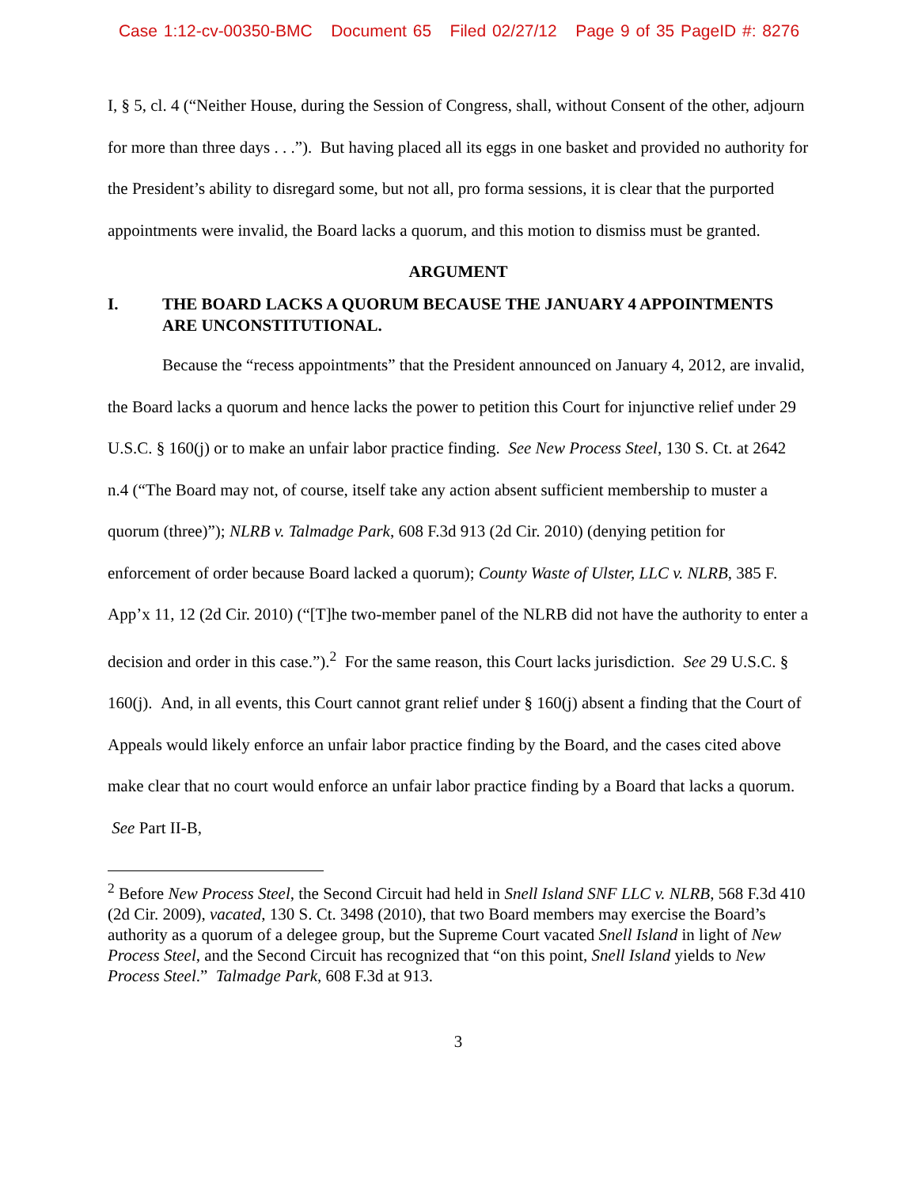Case 1:12-cv-00350-BMC Document 65 Filed 02/27/12 Page 9 of 35 PageID #: 8276
I, § 5, cl. 4 (“Neither House, during the Session of Congress, shall, without Consent of the other, adjourn for more than three days . . .”). But having placed all its eggs in one basket and provided no authority for the President’s ability to disregard some, but not all, pro forma sessions, it is clear that the purported appointments were invalid, the Board lacks a quorum, and this motion to dismiss must be granted.
ARGUMENT
I. THE BOARD LACKS A QUORUM BECAUSE THE JANUARY 4 APPOINTMENTS ARE UNCONSTITUTIONAL.
Because the “recess appointments” that the President announced on January 4, 2012, are invalid, the Board lacks a quorum and hence lacks the power to petition this Court for injunctive relief under 29 U.S.C. § 160(j) or to make an unfair labor practice finding. See New Process Steel, 130 S. Ct. at 2642 n.4 (“The Board may not, of course, itself take any action absent sufficient membership to muster a quorum (three)”); NLRB v. Talmadge Park, 608 F.3d 913 (2d Cir. 2010) (denying petition for enforcement of order because Board lacked a quorum); County Waste of Ulster, LLC v. NLRB, 385 F. App’x 11, 12 (2d Cir. 2010) (“[T]he two-member panel of the NLRB did not have the authority to enter a decision and order in this case.”).<sup>2</sup> For the same reason, this Court lacks jurisdiction. See 29 U.S.C. § 160(j). And, in all events, this Court cannot grant relief under § 160(j) absent a finding that the Court of Appeals would likely enforce an unfair labor practice finding by the Board, and the cases cited above make clear that no court would enforce an unfair labor practice finding by a Board that lacks a quorum. See Part II-B,
<sup>2</sup> Before New Process Steel, the Second Circuit had held in Snell Island SNF LLC v. NLRB, 568 F.3d 410 (2d Cir. 2009), vacated, 130 S. Ct. 3498 (2010), that two Board members may exercise the Board’s authority as a quorum of a delegee group, but the Supreme Court vacated Snell Island in light of New Process Steel, and the Second Circuit has recognized that “on this point, Snell Island yields to New Process Steel.” Talmadge Park, 608 F.3d at 913.
3